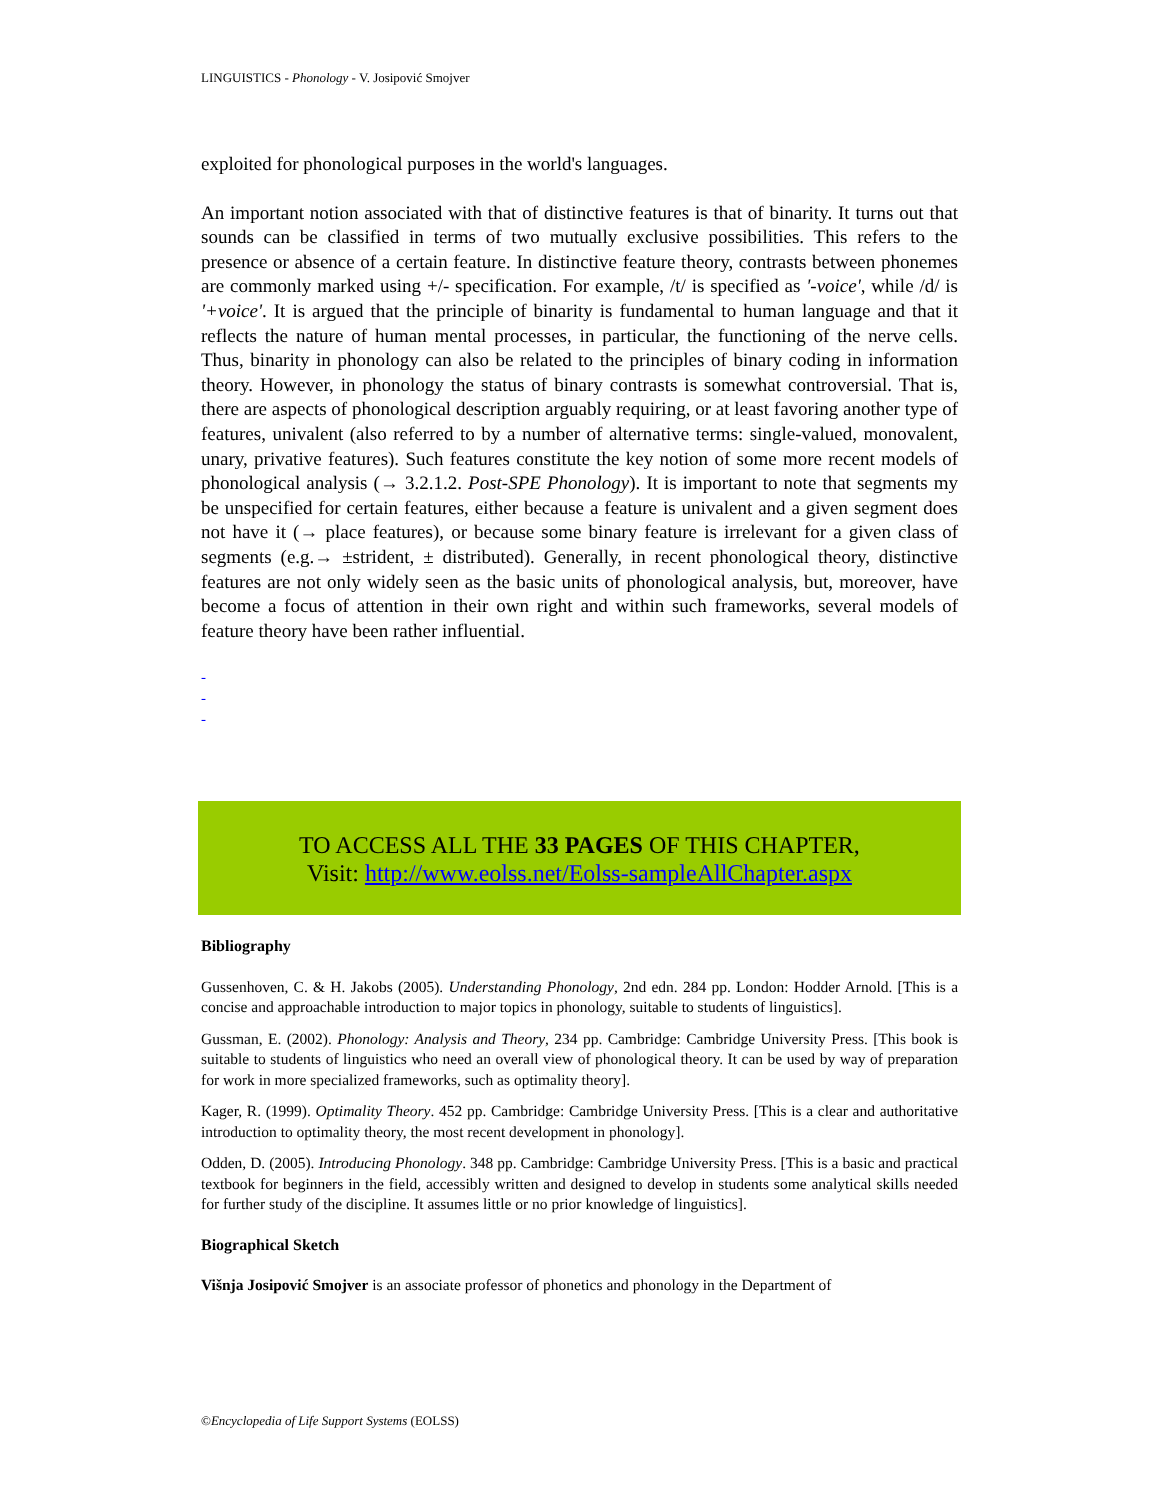LINGUISTICS - Phonology - V. Josipović Smojver
exploited for phonological purposes in the world's languages.
An important notion associated with that of distinctive features is that of binarity. It turns out that sounds can be classified in terms of two mutually exclusive possibilities. This refers to the presence or absence of a certain feature. In distinctive feature theory, contrasts between phonemes are commonly marked using +/- specification. For example, /t/ is specified as '-voice', while /d/ is '+voice'. It is argued that the principle of binarity is fundamental to human language and that it reflects the nature of human mental processes, in particular, the functioning of the nerve cells. Thus, binarity in phonology can also be related to the principles of binary coding in information theory. However, in phonology the status of binary contrasts is somewhat controversial. That is, there are aspects of phonological description arguably requiring, or at least favoring another type of features, univalent (also referred to by a number of alternative terms: single-valued, monovalent, unary, privative features). Such features constitute the key notion of some more recent models of phonological analysis (→ 3.2.1.2. Post-SPE Phonology). It is important to note that segments my be unspecified for certain features, either because a feature is univalent and a given segment does not have it (→ place features), or because some binary feature is irrelevant for a given class of segments (e.g.→ ±strident, ± distributed). Generally, in recent phonological theory, distinctive features are not only widely seen as the basic units of phonological analysis, but, moreover, have become a focus of attention in their own right and within such frameworks, several models of feature theory have been rather influential.
-
-
-
TO ACCESS ALL THE 33 PAGES OF THIS CHAPTER,
Visit: http://www.eolss.net/Eolss-sampleAllChapter.aspx
Bibliography
Gussenhoven, C. & H. Jakobs (2005). Understanding Phonology, 2nd edn. 284 pp. London: Hodder Arnold. [This is a concise and approachable introduction to major topics in phonology, suitable to students of linguistics].
Gussman, E. (2002). Phonology: Analysis and Theory, 234 pp. Cambridge: Cambridge University Press. [This book is suitable to students of linguistics who need an overall view of phonological theory. It can be used by way of preparation for work in more specialized frameworks, such as optimality theory].
Kager, R. (1999). Optimality Theory. 452 pp. Cambridge: Cambridge University Press. [This is a clear and authoritative introduction to optimality theory, the most recent development in phonology].
Odden, D. (2005). Introducing Phonology. 348 pp. Cambridge: Cambridge University Press. [This is a basic and practical textbook for beginners in the field, accessibly written and designed to develop in students some analytical skills needed for further study of the discipline. It assumes little or no prior knowledge of linguistics].
Biographical Sketch
Višnja Josipović Smojver is an associate professor of phonetics and phonology in the Department of
©Encyclopedia of Life Support Systems (EOLSS)